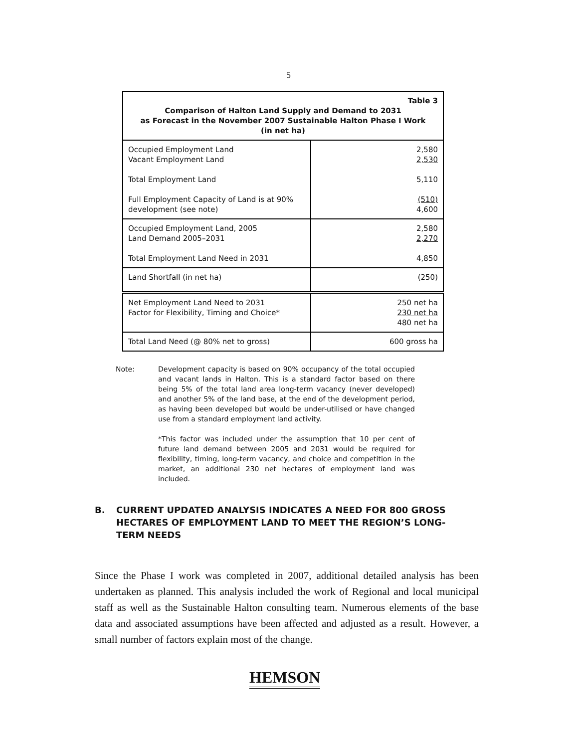5
| Table 3 Comparison of Halton Land Supply and Demand to 2031 as Forecast in the November 2007 Sustainable Halton Phase I Work (in net ha) | |
| --- | --- |
| Occupied Employment Land Vacant Employment Land Total Employment Land Full Employment Capacity of Land is at 90% development (see note) | 2,580 2,530 5,110 (510) 4,600 |
| Occupied Employment Land, 2005 Land Demand 2005–2031 Total Employment Land Need in 2031 | 2,580 2,270 4,850 |
| Land Shortfall (in net ha) | (250) |
| Net Employment Land Need to 2031 Factor for Flexibility, Timing and Choice* | 250 net ha 230 net ha 480 net ha |
| Total Land Need (@ 80% net to gross) | 600 gross ha |
Note:
Development capacity is based on 90% occupancy of the total occupied and vacant lands in Halton. This is a standard factor based on there being 5% of the total land area long-term vacancy (never developed) and another 5% of the land base, at the end of the development period, as having been developed but would be under-utilised or have changed use from a standard employment land activity.
*This factor was included under the assumption that 10 per cent of future land demand between 2005 and 2031 would be required for flexibility, timing, long-term vacancy, and choice and competition in the market, an additional 230 net hectares of employment land was included.
B. CURRENT UPDATED ANALYSIS INDICATES A NEED FOR 800 GROSS HECTARES OF EMPLOYMENT LAND TO MEET THE REGION’S LONG-TERM NEEDS
Since the Phase I work was completed in 2007, additional detailed analysis has been undertaken as planned. This analysis included the work of Regional and local municipal staff as well as the Sustainable Halton consulting team. Numerous elements of the base data and associated assumptions have been affected and adjusted as a result. However, a small number of factors explain most of the change.
HEMSON